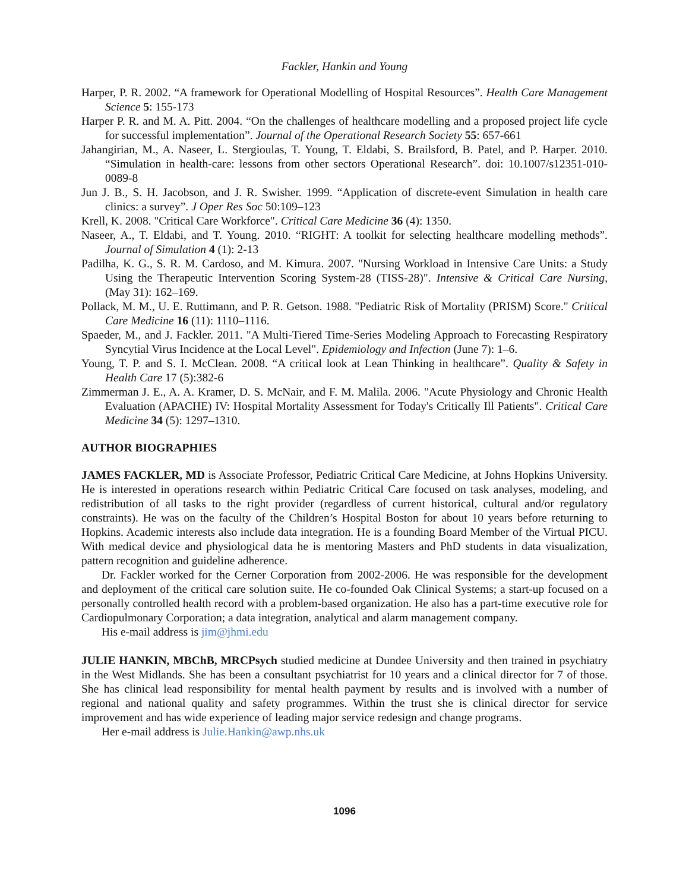Fackler, Hankin and Young
Harper, P. R. 2002. “A framework for Operational Modelling of Hospital Resources”. Health Care Management Science 5: 155-173
Harper P. R. and M. A. Pitt. 2004. “On the challenges of healthcare modelling and a proposed project life cycle for successful implementation”. Journal of the Operational Research Society 55: 657-661
Jahangirian, M., A. Naseer, L. Stergioulas, T. Young, T. Eldabi, S. Brailsford, B. Patel, and P. Harper. 2010. “Simulation in health-care: lessons from other sectors Operational Research”. doi: 10.1007/s12351-010-0089-8
Jun J. B., S. H. Jacobson, and J. R. Swisher. 1999. “Application of discrete-event Simulation in health care clinics: a survey”. J Oper Res Soc 50:109–123
Krell, K. 2008. "Critical Care Workforce". Critical Care Medicine 36 (4): 1350.
Naseer, A., T. Eldabi, and T. Young. 2010. “RIGHT: A toolkit for selecting healthcare modelling methods”. Journal of Simulation 4 (1): 2-13
Padilha, K. G., S. R. M. Cardoso, and M. Kimura. 2007. "Nursing Workload in Intensive Care Units: a Study Using the Therapeutic Intervention Scoring System-28 (TISS-28)". Intensive & Critical Care Nursing, (May 31): 162–169.
Pollack, M. M., U. E. Ruttimann, and P. R. Getson. 1988. "Pediatric Risk of Mortality (PRISM) Score." Critical Care Medicine 16 (11): 1110–1116.
Spaeder, M., and J. Fackler. 2011. "A Multi-Tiered Time-Series Modeling Approach to Forecasting Respiratory Syncytial Virus Incidence at the Local Level". Epidemiology and Infection (June 7): 1–6.
Young, T. P. and S. I. McClean. 2008. “A critical look at Lean Thinking in healthcare”. Quality & Safety in Health Care 17 (5):382-6
Zimmerman J. E., A. A. Kramer, D. S. McNair, and F. M. Malila. 2006. "Acute Physiology and Chronic Health Evaluation (APACHE) IV: Hospital Mortality Assessment for Today's Critically Ill Patients". Critical Care Medicine 34 (5): 1297–1310.
AUTHOR BIOGRAPHIES
JAMES FACKLER, MD is Associate Professor, Pediatric Critical Care Medicine, at Johns Hopkins University. He is interested in operations research within Pediatric Critical Care focused on task analyses, modeling, and redistribution of all tasks to the right provider (regardless of current historical, cultural and/or regulatory constraints). He was on the faculty of the Children’s Hospital Boston for about 10 years before returning to Hopkins. Academic interests also include data integration. He is a founding Board Member of the Virtual PICU. With medical device and physiological data he is mentoring Masters and PhD students in data visualization, pattern recognition and guideline adherence.
Dr. Fackler worked for the Cerner Corporation from 2002-2006. He was responsible for the development and deployment of the critical care solution suite. He co-founded Oak Clinical Systems; a start-up focused on a personally controlled health record with a problem-based organization. He also has a part-time executive role for Cardiopulmonary Corporation; a data integration, analytical and alarm management company.
His e-mail address is jim@jhmi.edu
JULIE HANKIN, MBChB, MRCPsych studied medicine at Dundee University and then trained in psychiatry in the West Midlands. She has been a consultant psychiatrist for 10 years and a clinical director for 7 of those. She has clinical lead responsibility for mental health payment by results and is involved with a number of regional and national quality and safety programmes. Within the trust she is clinical director for service improvement and has wide experience of leading major service redesign and change programs.
Her e-mail address is Julie.Hankin@awp.nhs.uk
1096